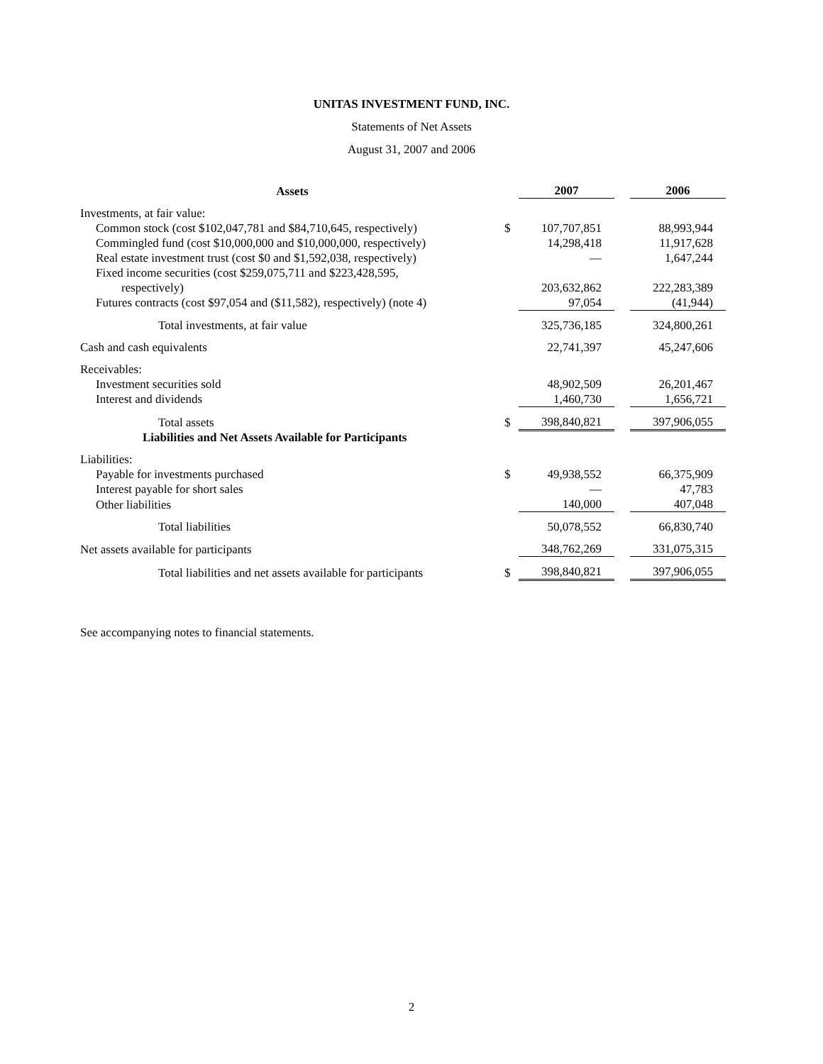UNITAS INVESTMENT FUND, INC.
Statements of Net Assets
August 31, 2007 and 2006
| Assets | | 2007 | | 2006 |
| --- | --- | --- | --- | --- |
| Investments, at fair value: | | | | |
| Common stock (cost $102,047,781 and $84,710,645, respectively) | $ | 107,707,851 | | 88,993,944 |
| Commingled fund (cost $10,000,000 and $10,000,000, respectively) | | 14,298,418 | | 11,917,628 |
| Real estate investment trust (cost $0 and $1,592,038, respectively) | | — | | 1,647,244 |
| Fixed income securities (cost $259,075,711 and $223,428,595, respectively) | | 203,632,862 | | 222,283,389 |
| Futures contracts (cost $97,054 and ($11,582), respectively) (note 4) | | 97,054 | | (41,944) |
| Total investments, at fair value | | 325,736,185 | | 324,800,261 |
| Cash and cash equivalents | | 22,741,397 | | 45,247,606 |
| Receivables: | | | | |
| Investment securities sold | | 48,902,509 | | 26,201,467 |
| Interest and dividends | | 1,460,730 | | 1,656,721 |
| Total assets | $ | 398,840,821 | | 397,906,055 |
| Liabilities and Net Assets Available for Participants | | | | |
| Liabilities: | | | | |
| Payable for investments purchased | $ | 49,938,552 | | 66,375,909 |
| Interest payable for short sales | | — | | 47,783 |
| Other liabilities | | 140,000 | | 407,048 |
| Total liabilities | | 50,078,552 | | 66,830,740 |
| Net assets available for participants | | 348,762,269 | | 331,075,315 |
| Total liabilities and net assets available for participants | $ | 398,840,821 | | 397,906,055 |
See accompanying notes to financial statements.
2